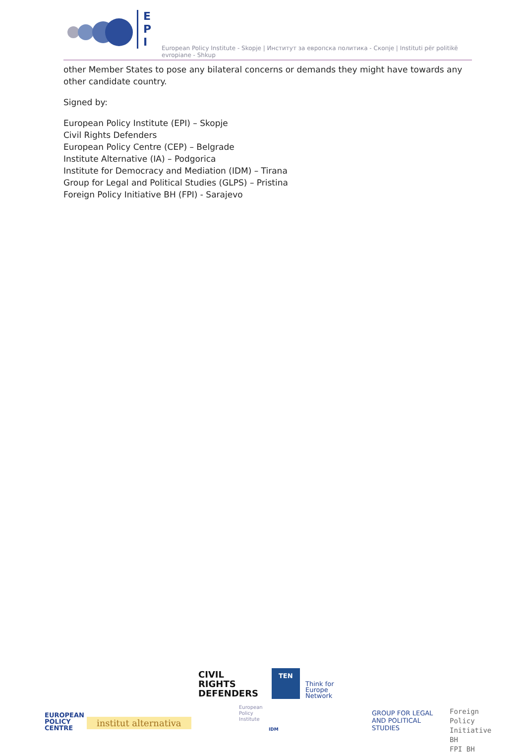E
P
I
European Policy Institute - Skopje | Институт за европска политика - Скопје | Instituti për politikë evropiane - Shkup
other Member States to pose any bilateral concerns or demands they might have towards any other candidate country.
Signed by:
European Policy Institute (EPI) – Skopje
Civil Rights Defenders
European Policy Centre (CEP) – Belgrade
Institute Alternative (IA) – Podgorica
Institute for Democracy and Mediation (IDM) – Tirana
Group for Legal and Political Studies (GLPS) – Pristina
Foreign Policy Initiative BH (FPI) - Sarajevo
CIVIL
RIGHTS
DEFENDERS
TEN
Think for
Europe
Network
EUROPEAN
POLICY
CENTRE
institut alternativa
European
Policy
Institute
IDM
GROUP FOR LEGAL
AND POLITICAL
STUDIES
Foreign Policy
Initiative BH
FPI BH